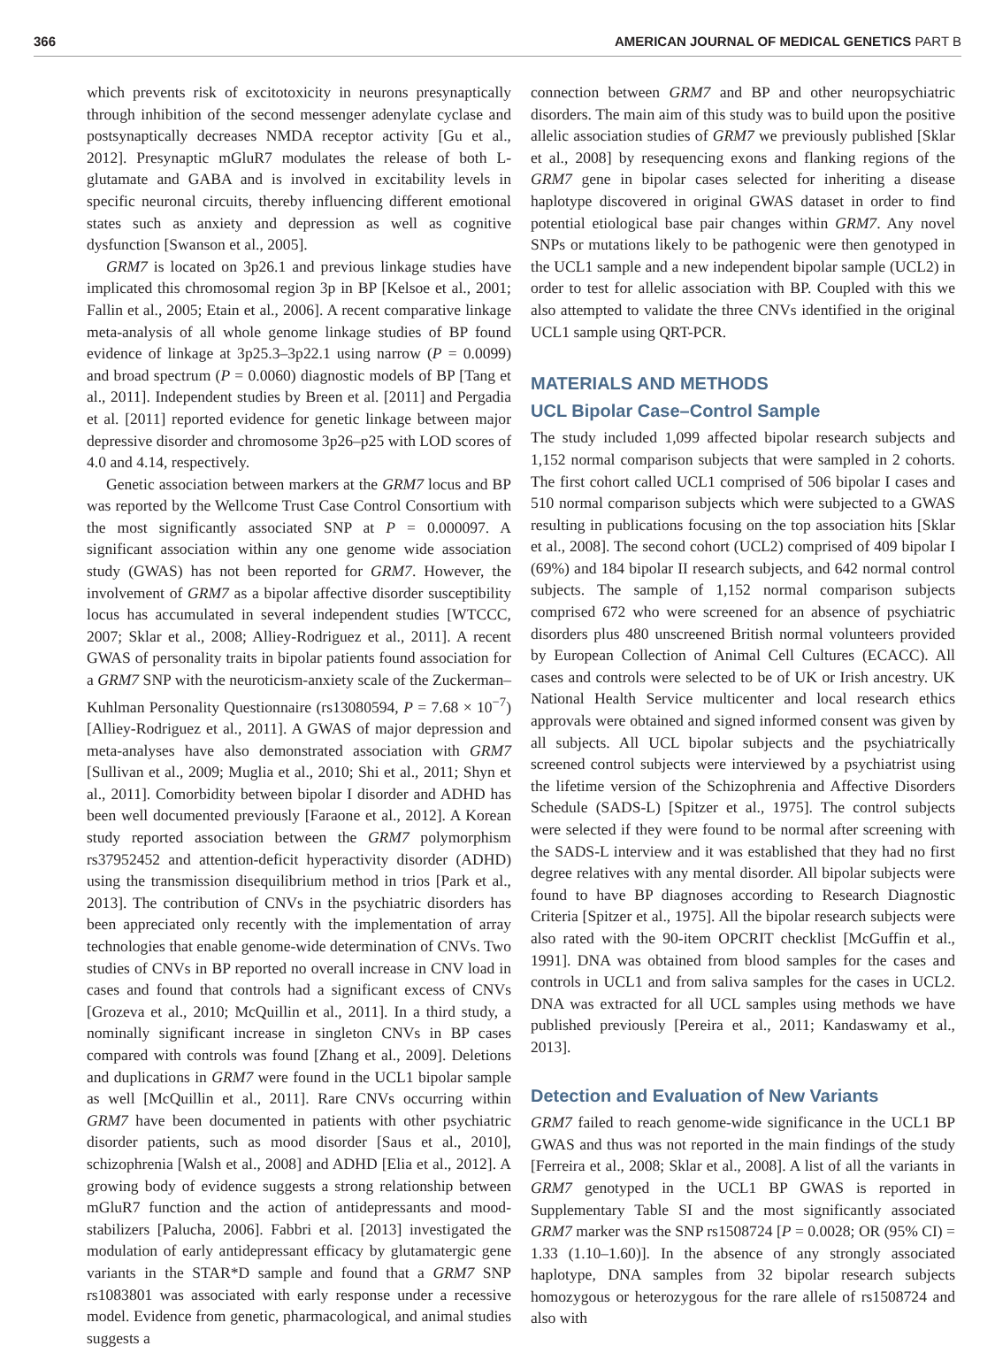366 AMERICAN JOURNAL OF MEDICAL GENETICS PART B
which prevents risk of excitotoxicity in neurons presynaptically through inhibition of the second messenger adenylate cyclase and postsynaptically decreases NMDA receptor activity [Gu et al., 2012]. Presynaptic mGluR7 modulates the release of both L-glutamate and GABA and is involved in excitability levels in specific neuronal circuits, thereby influencing different emotional states such as anxiety and depression as well as cognitive dysfunction [Swanson et al., 2005].
GRM7 is located on 3p26.1 and previous linkage studies have implicated this chromosomal region 3p in BP [Kelsoe et al., 2001; Fallin et al., 2005; Etain et al., 2006]. A recent comparative linkage meta-analysis of all whole genome linkage studies of BP found evidence of linkage at 3p25.3–3p22.1 using narrow (P = 0.0099) and broad spectrum (P = 0.0060) diagnostic models of BP [Tang et al., 2011]. Independent studies by Breen et al. [2011] and Pergadia et al. [2011] reported evidence for genetic linkage between major depressive disorder and chromosome 3p26–p25 with LOD scores of 4.0 and 4.14, respectively.
Genetic association between markers at the GRM7 locus and BP was reported by the Wellcome Trust Case Control Consortium with the most significantly associated SNP at P = 0.000097. A significant association within any one genome wide association study (GWAS) has not been reported for GRM7. However, the involvement of GRM7 as a bipolar affective disorder susceptibility locus has accumulated in several independent studies [WTCCC, 2007; Sklar et al., 2008; Alliey-Rodriguez et al., 2011]. A recent GWAS of personality traits in bipolar patients found association for a GRM7 SNP with the neuroticism-anxiety scale of the Zuckerman–Kuhlman Personality Questionnaire (rs13080594, P = 7.68 × 10<sup>−7</sup>) [Alliey-Rodriguez et al., 2011]. A GWAS of major depression and meta-analyses have also demonstrated association with GRM7 [Sullivan et al., 2009; Muglia et al., 2010; Shi et al., 2011; Shyn et al., 2011]. Comorbidity between bipolar I disorder and ADHD has been well documented previously [Faraone et al., 2012]. A Korean study reported association between the GRM7 polymorphism rs37952452 and attention-deficit hyperactivity disorder (ADHD) using the transmission disequilibrium method in trios [Park et al., 2013]. The contribution of CNVs in the psychiatric disorders has been appreciated only recently with the implementation of array technologies that enable genome-wide determination of CNVs. Two studies of CNVs in BP reported no overall increase in CNV load in cases and found that controls had a significant excess of CNVs [Grozeva et al., 2010; McQuillin et al., 2011]. In a third study, a nominally significant increase in singleton CNVs in BP cases compared with controls was found [Zhang et al., 2009]. Deletions and duplications in GRM7 were found in the UCL1 bipolar sample as well [McQuillin et al., 2011]. Rare CNVs occurring within GRM7 have been documented in patients with other psychiatric disorder patients, such as mood disorder [Saus et al., 2010], schizophrenia [Walsh et al., 2008] and ADHD [Elia et al., 2012]. A growing body of evidence suggests a strong relationship between mGluR7 function and the action of antidepressants and mood-stabilizers [Palucha, 2006]. Fabbri et al. [2013] investigated the modulation of early antidepressant efficacy by glutamatergic gene variants in the STAR*D sample and found that a GRM7 SNP rs1083801 was associated with early response under a recessive model. Evidence from genetic, pharmacological, and animal studies suggests a
connection between GRM7 and BP and other neuropsychiatric disorders. The main aim of this study was to build upon the positive allelic association studies of GRM7 we previously published [Sklar et al., 2008] by resequencing exons and flanking regions of the GRM7 gene in bipolar cases selected for inheriting a disease haplotype discovered in original GWAS dataset in order to find potential etiological base pair changes within GRM7. Any novel SNPs or mutations likely to be pathogenic were then genotyped in the UCL1 sample and a new independent bipolar sample (UCL2) in order to test for allelic association with BP. Coupled with this we also attempted to validate the three CNVs identified in the original UCL1 sample using QRT-PCR.
MATERIALS AND METHODS
UCL Bipolar Case–Control Sample
The study included 1,099 affected bipolar research subjects and 1,152 normal comparison subjects that were sampled in 2 cohorts. The first cohort called UCL1 comprised of 506 bipolar I cases and 510 normal comparison subjects which were subjected to a GWAS resulting in publications focusing on the top association hits [Sklar et al., 2008]. The second cohort (UCL2) comprised of 409 bipolar I (69%) and 184 bipolar II research subjects, and 642 normal control subjects. The sample of 1,152 normal comparison subjects comprised 672 who were screened for an absence of psychiatric disorders plus 480 unscreened British normal volunteers provided by European Collection of Animal Cell Cultures (ECACC). All cases and controls were selected to be of UK or Irish ancestry. UK National Health Service multicenter and local research ethics approvals were obtained and signed informed consent was given by all subjects. All UCL bipolar subjects and the psychiatrically screened control subjects were interviewed by a psychiatrist using the lifetime version of the Schizophrenia and Affective Disorders Schedule (SADS-L) [Spitzer et al., 1975]. The control subjects were selected if they were found to be normal after screening with the SADS-L interview and it was established that they had no first degree relatives with any mental disorder. All bipolar subjects were found to have BP diagnoses according to Research Diagnostic Criteria [Spitzer et al., 1975]. All the bipolar research subjects were also rated with the 90-item OPCRIT checklist [McGuffin et al., 1991]. DNA was obtained from blood samples for the cases and controls in UCL1 and from saliva samples for the cases in UCL2. DNA was extracted for all UCL samples using methods we have published previously [Pereira et al., 2011; Kandaswamy et al., 2013].
Detection and Evaluation of New Variants
GRM7 failed to reach genome-wide significance in the UCL1 BP GWAS and thus was not reported in the main findings of the study [Ferreira et al., 2008; Sklar et al., 2008]. A list of all the variants in GRM7 genotyped in the UCL1 BP GWAS is reported in Supplementary Table SI and the most significantly associated GRM7 marker was the SNP rs1508724 [P = 0.0028; OR (95% CI) = 1.33 (1.10–1.60)]. In the absence of any strongly associated haplotype, DNA samples from 32 bipolar research subjects homozygous or heterozygous for the rare allele of rs1508724 and also with